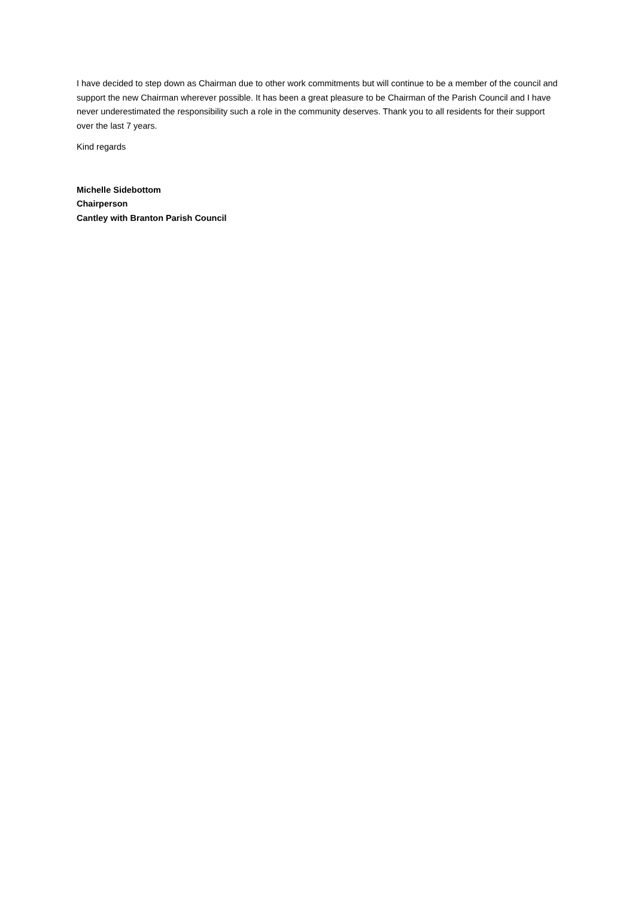I have decided to step down as Chairman due to other work commitments but will continue to be a member of the council and support the new Chairman wherever possible. It has been a great pleasure to be Chairman of the Parish Council and I have never underestimated the responsibility such a role in the community deserves. Thank you to all residents for their support over the last 7 years.
Kind regards
Michelle Sidebottom
Chairperson
Cantley with Branton Parish Council